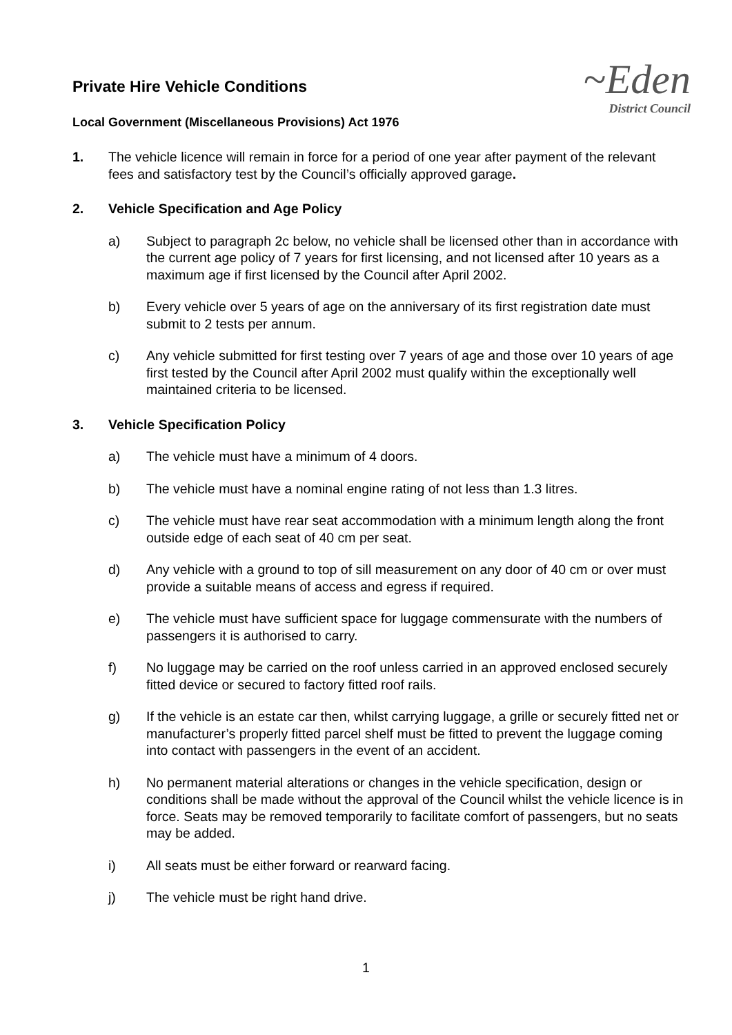Private Hire Vehicle Conditions
Local Government (Miscellaneous Provisions) Act 1976
~Eden
District Council
1. The vehicle licence will remain in force for a period of one year after payment of the relevant fees and satisfactory test by the Council’s officially approved garage.
2. Vehicle Specification and Age Policy
a) Subject to paragraph 2c below, no vehicle shall be licensed other than in accordance with the current age policy of 7 years for first licensing, and not licensed after 10 years as a maximum age if first licensed by the Council after April 2002.
b) Every vehicle over 5 years of age on the anniversary of its first registration date must submit to 2 tests per annum.
c) Any vehicle submitted for first testing over 7 years of age and those over 10 years of age first tested by the Council after April 2002 must qualify within the exceptionally well maintained criteria to be licensed.
3. Vehicle Specification Policy
a) The vehicle must have a minimum of 4 doors.
b) The vehicle must have a nominal engine rating of not less than 1.3 litres.
c) The vehicle must have rear seat accommodation with a minimum length along the front outside edge of each seat of 40 cm per seat.
d) Any vehicle with a ground to top of sill measurement on any door of 40 cm or over must provide a suitable means of access and egress if required.
e) The vehicle must have sufficient space for luggage commensurate with the numbers of passengers it is authorised to carry.
f) No luggage may be carried on the roof unless carried in an approved enclosed securely fitted device or secured to factory fitted roof rails.
g) If the vehicle is an estate car then, whilst carrying luggage, a grille or securely fitted net or manufacturer’s properly fitted parcel shelf must be fitted to prevent the luggage coming into contact with passengers in the event of an accident.
h) No permanent material alterations or changes in the vehicle specification, design or conditions shall be made without the approval of the Council whilst the vehicle licence is in force. Seats may be removed temporarily to facilitate comfort of passengers, but no seats may be added.
i) All seats must be either forward or rearward facing.
j) The vehicle must be right hand drive.
1